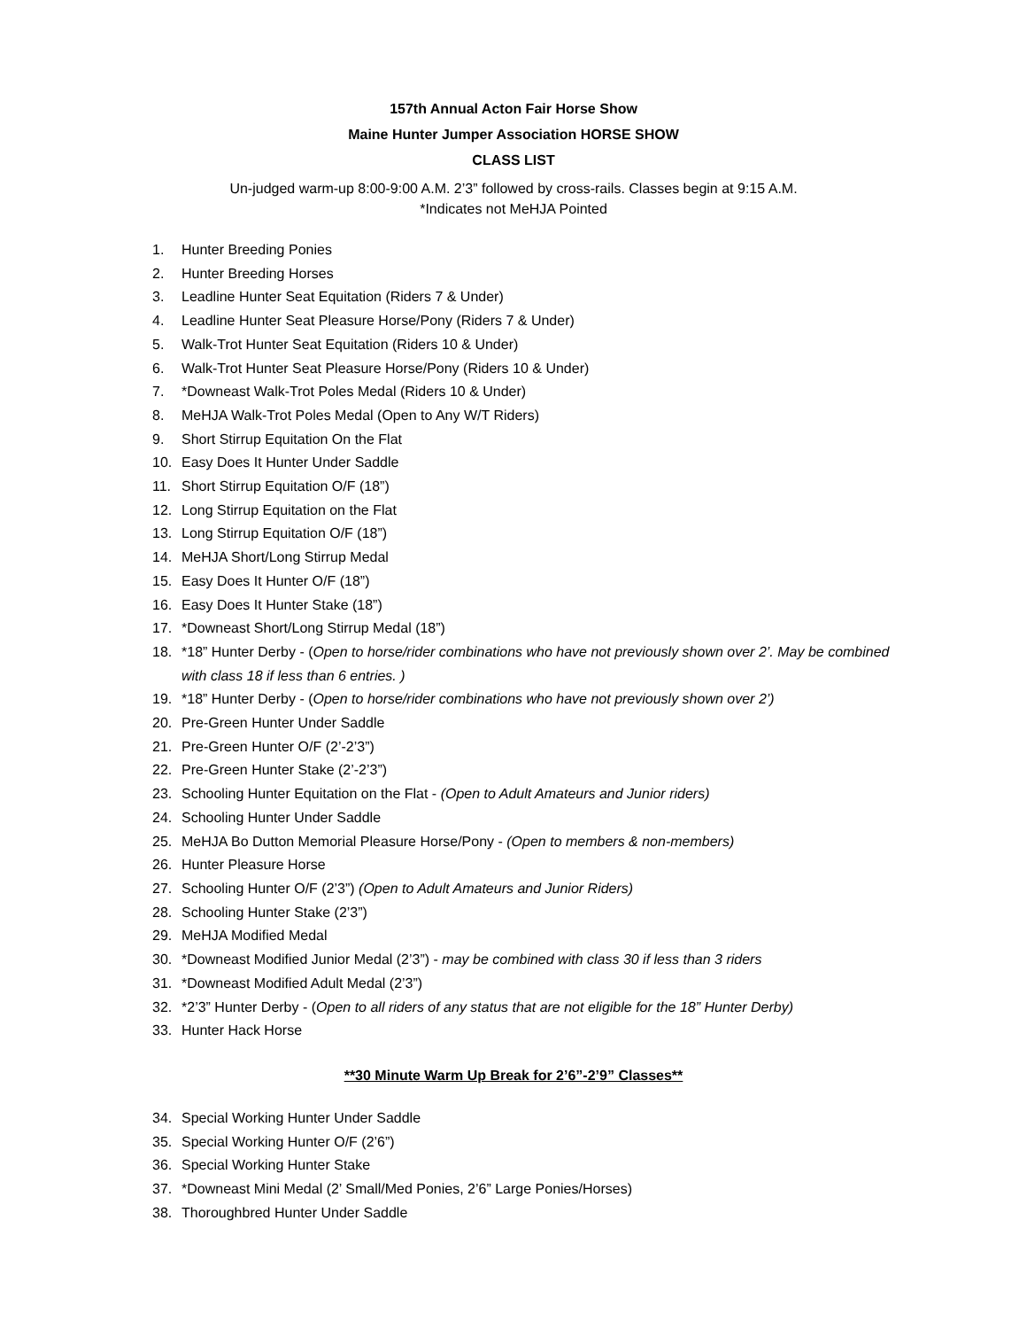157th Annual Acton Fair Horse Show
Maine Hunter Jumper Association HORSE SHOW
CLASS LIST
Un-judged warm-up 8:00-9:00 A.M. 2’3” followed by cross-rails. Classes begin at 9:15 A.M.
*Indicates not MeHJA Pointed
1. Hunter Breeding Ponies
2. Hunter Breeding Horses
3. Leadline Hunter Seat Equitation (Riders 7 & Under)
4. Leadline Hunter Seat Pleasure Horse/Pony (Riders 7 & Under)
5. Walk-Trot Hunter Seat Equitation (Riders 10 & Under)
6. Walk-Trot Hunter Seat Pleasure Horse/Pony (Riders 10 & Under)
7. *Downeast Walk-Trot Poles Medal (Riders 10 & Under)
8. MeHJA Walk-Trot Poles Medal (Open to Any W/T Riders)
9. Short Stirrup Equitation On the Flat
10. Easy Does It Hunter Under Saddle
11. Short Stirrup Equitation O/F (18”)
12. Long Stirrup Equitation on the Flat
13. Long Stirrup Equitation O/F (18”)
14. MeHJA Short/Long Stirrup Medal
15. Easy Does It Hunter O/F (18”)
16. Easy Does It Hunter Stake (18”)
17. *Downeast Short/Long Stirrup Medal (18”)
18. *18” Hunter Derby - (Open to horse/rider combinations who have not previously shown over 2’. May be combined with class 18 if less than 6 entries. )
19. *18” Hunter Derby - (Open to horse/rider combinations who have not previously shown over 2’)
20. Pre-Green Hunter Under Saddle
21. Pre-Green Hunter O/F (2’-2’3”)
22. Pre-Green Hunter Stake (2’-2’3”)
23. Schooling Hunter Equitation on the Flat - (Open to Adult Amateurs and Junior riders)
24. Schooling Hunter Under Saddle
25. MeHJA Bo Dutton Memorial Pleasure Horse/Pony - (Open to members & non-members)
26. Hunter Pleasure Horse
27. Schooling Hunter O/F (2’3”) (Open to Adult Amateurs and Junior Riders)
28. Schooling Hunter Stake (2’3”)
29. MeHJA Modified Medal
30. *Downeast Modified Junior Medal (2’3”) - may be combined with class 30 if less than 3 riders
31. *Downeast Modified Adult Medal (2’3”)
32. *2’3” Hunter Derby - (Open to all riders of any status that are not eligible for the 18” Hunter Derby)
33. Hunter Hack Horse
**30 Minute Warm Up Break for 2’6”-2’9” Classes**
34. Special Working Hunter Under Saddle
35. Special Working Hunter O/F (2’6”)
36. Special Working Hunter Stake
37. *Downeast Mini Medal (2’ Small/Med Ponies, 2’6” Large Ponies/Horses)
38. Thoroughbred Hunter Under Saddle